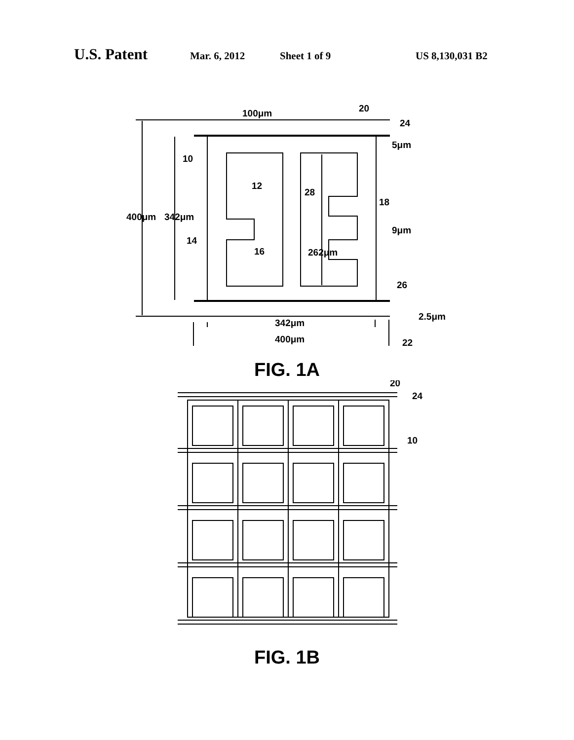U.S. Patent Mar. 6, 2012 Sheet 1 of 9 US 8,130,031 B2
100μm
20
24
5μm
10
12
28
18
400μm
342μm
9μm
14
16
262μm
26
2.5μm
342μm
400μm
22
FIG. 1A
20
24
10
FIG. 1B